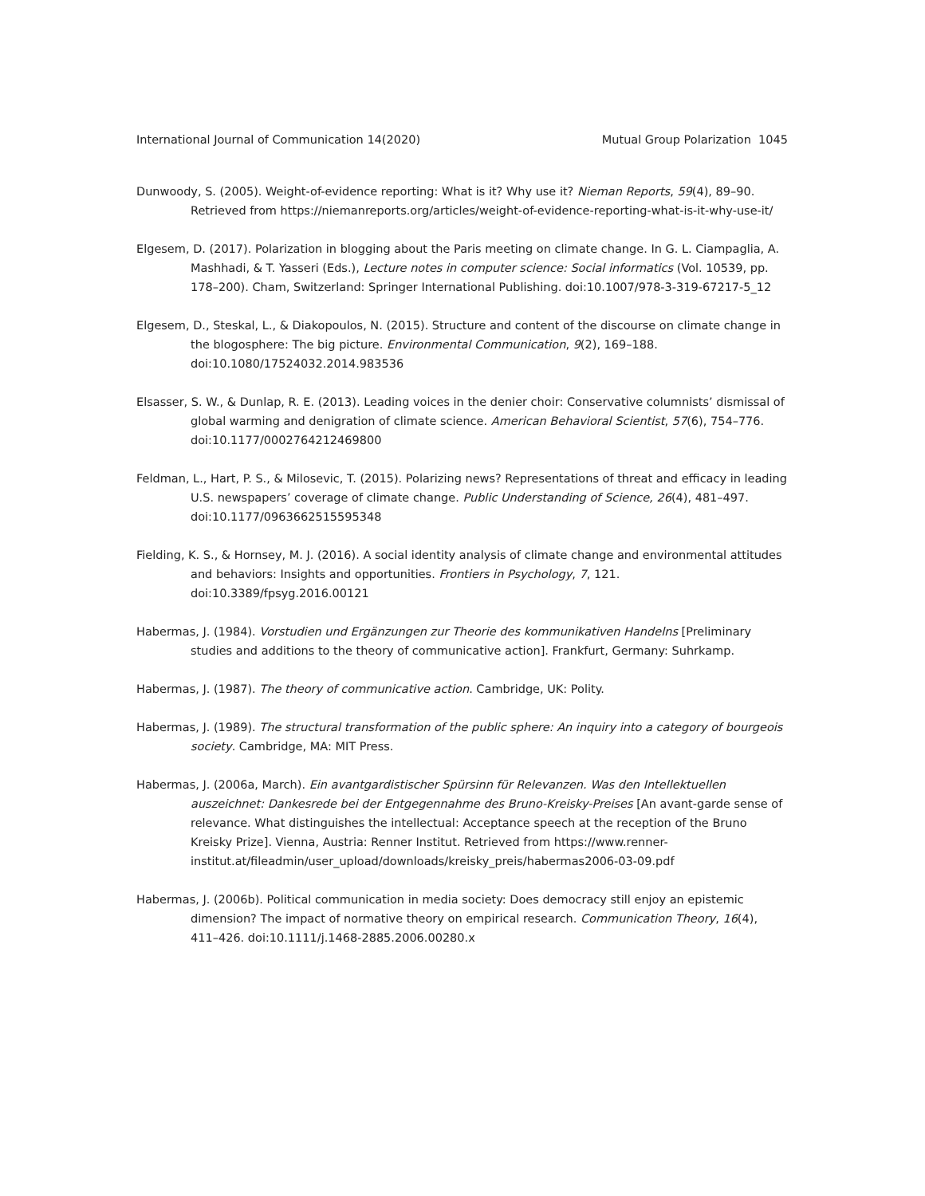International Journal of Communication 14(2020) Mutual Group Polarization 1045
Dunwoody, S. (2005). Weight-of-evidence reporting: What is it? Why use it? Nieman Reports, 59(4), 89–90. Retrieved from https://niemanreports.org/articles/weight-of-evidence-reporting-what-is-it-why-use-it/
Elgesem, D. (2017). Polarization in blogging about the Paris meeting on climate change. In G. L. Ciampaglia, A. Mashhadi, & T. Yasseri (Eds.), Lecture notes in computer science: Social informatics (Vol. 10539, pp. 178–200). Cham, Switzerland: Springer International Publishing. doi:10.1007/978-3-319-67217-5_12
Elgesem, D., Steskal, L., & Diakopoulos, N. (2015). Structure and content of the discourse on climate change in the blogosphere: The big picture. Environmental Communication, 9(2), 169–188. doi:10.1080/17524032.2014.983536
Elsasser, S. W., & Dunlap, R. E. (2013). Leading voices in the denier choir: Conservative columnists’ dismissal of global warming and denigration of climate science. American Behavioral Scientist, 57(6), 754–776. doi:10.1177/0002764212469800
Feldman, L., Hart, P. S., & Milosevic, T. (2015). Polarizing news? Representations of threat and efficacy in leading U.S. newspapers’ coverage of climate change. Public Understanding of Science, 26(4), 481–497. doi:10.1177/0963662515595348
Fielding, K. S., & Hornsey, M. J. (2016). A social identity analysis of climate change and environmental attitudes and behaviors: Insights and opportunities. Frontiers in Psychology, 7, 121. doi:10.3389/fpsyg.2016.00121
Habermas, J. (1984). Vorstudien und Ergänzungen zur Theorie des kommunikativen Handelns [Preliminary studies and additions to the theory of communicative action]. Frankfurt, Germany: Suhrkamp.
Habermas, J. (1987). The theory of communicative action. Cambridge, UK: Polity.
Habermas, J. (1989). The structural transformation of the public sphere: An inquiry into a category of bourgeois society. Cambridge, MA: MIT Press.
Habermas, J. (2006a, March). Ein avantgardistischer Spürsinn für Relevanzen. Was den Intellektuellen auszeichnet: Dankesrede bei der Entgegennahme des Bruno-Kreisky-Preises [An avant-garde sense of relevance. What distinguishes the intellectual: Acceptance speech at the reception of the Bruno Kreisky Prize]. Vienna, Austria: Renner Institut. Retrieved from https://www.renner-institut.at/fileadmin/user_upload/downloads/kreisky_preis/habermas2006-03-09.pdf
Habermas, J. (2006b). Political communication in media society: Does democracy still enjoy an epistemic dimension? The impact of normative theory on empirical research. Communication Theory, 16(4), 411–426. doi:10.1111/j.1468-2885.2006.00280.x